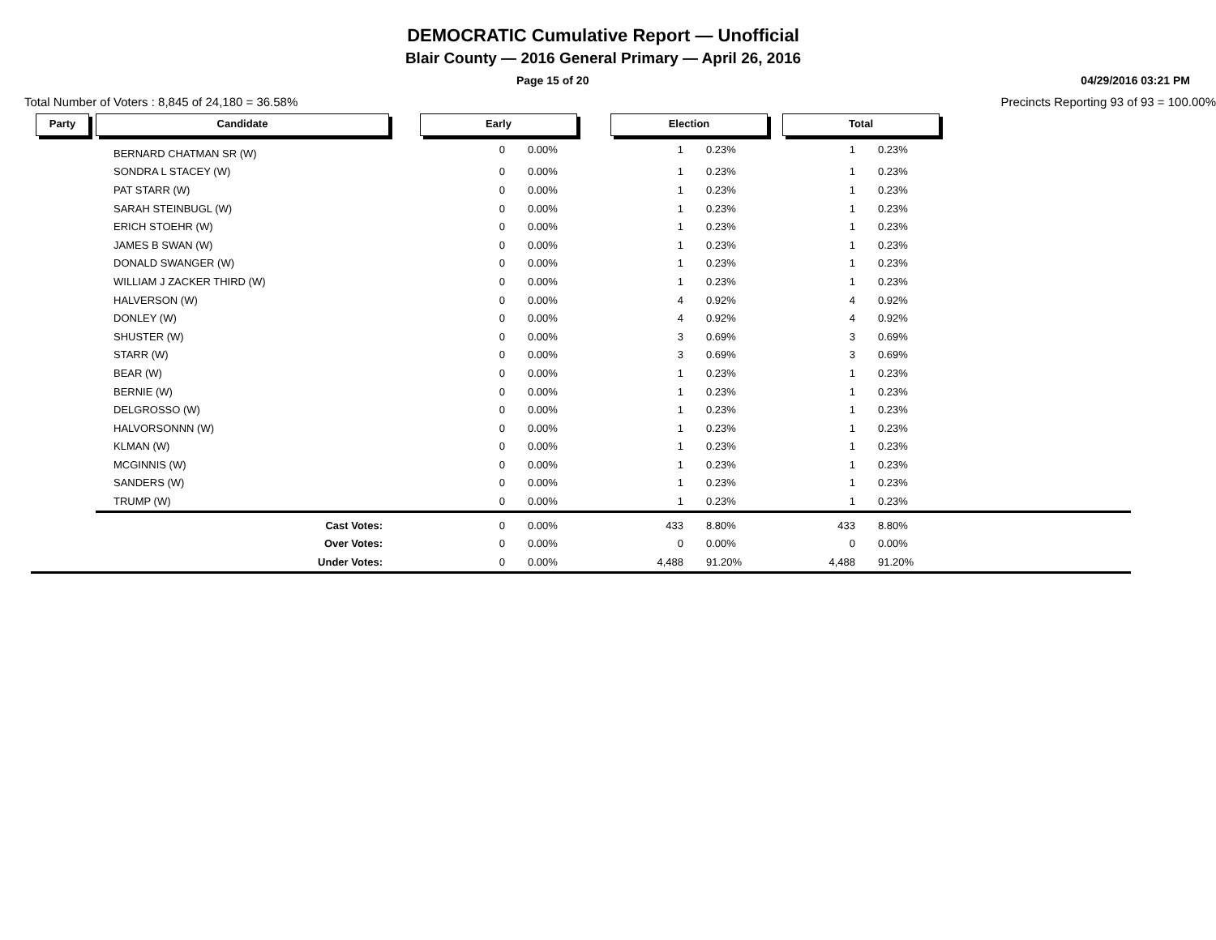DEMOCRATIC Cumulative Report — Unofficial
Blair County — 2016 General Primary — April 26, 2016
Page 15 of 20 04/29/2016 03:21 PM
Total Number of Voters : 8,845 of 24,180 = 36.58% Precincts Reporting 93 of 93 = 100.00%
| Party | Candidate | Early | | Election | | Total | | |
| --- | --- | --- | --- | --- | --- | --- | --- | --- |
| | BERNARD CHATMAN SR (W) | 0 | 0.00% | 1 | 0.23% | 1 | 0.23% | |
| | SONDRA L STACEY (W) | 0 | 0.00% | 1 | 0.23% | 1 | 0.23% | |
| | PAT STARR (W) | 0 | 0.00% | 1 | 0.23% | 1 | 0.23% | |
| | SARAH STEINBUGL (W) | 0 | 0.00% | 1 | 0.23% | 1 | 0.23% | |
| | ERICH STOEHR (W) | 0 | 0.00% | 1 | 0.23% | 1 | 0.23% | |
| | JAMES B SWAN (W) | 0 | 0.00% | 1 | 0.23% | 1 | 0.23% | |
| | DONALD SWANGER (W) | 0 | 0.00% | 1 | 0.23% | 1 | 0.23% | |
| | WILLIAM J ZACKER THIRD (W) | 0 | 0.00% | 1 | 0.23% | 1 | 0.23% | |
| | HALVERSON (W) | 0 | 0.00% | 4 | 0.92% | 4 | 0.92% | |
| | DONLEY (W) | 0 | 0.00% | 4 | 0.92% | 4 | 0.92% | |
| | SHUSTER (W) | 0 | 0.00% | 3 | 0.69% | 3 | 0.69% | |
| | STARR (W) | 0 | 0.00% | 3 | 0.69% | 3 | 0.69% | |
| | BEAR (W) | 0 | 0.00% | 1 | 0.23% | 1 | 0.23% | |
| | BERNIE (W) | 0 | 0.00% | 1 | 0.23% | 1 | 0.23% | |
| | DELGROSSO (W) | 0 | 0.00% | 1 | 0.23% | 1 | 0.23% | |
| | HALVORSONNN (W) | 0 | 0.00% | 1 | 0.23% | 1 | 0.23% | |
| | KLMAN (W) | 0 | 0.00% | 1 | 0.23% | 1 | 0.23% | |
| | MCGINNIS (W) | 0 | 0.00% | 1 | 0.23% | 1 | 0.23% | |
| | SANDERS (W) | 0 | 0.00% | 1 | 0.23% | 1 | 0.23% | |
| | TRUMP (W) | 0 | 0.00% | 1 | 0.23% | 1 | 0.23% | |
| | Cast Votes: | 0 | 0.00% | 433 | 8.80% | 433 | 8.80% | |
| | Over Votes: | 0 | 0.00% | 0 | 0.00% | 0 | 0.00% | |
| | Under Votes: | 0 | 0.00% | 4,488 | 91.20% | 4,488 | 91.20% | |